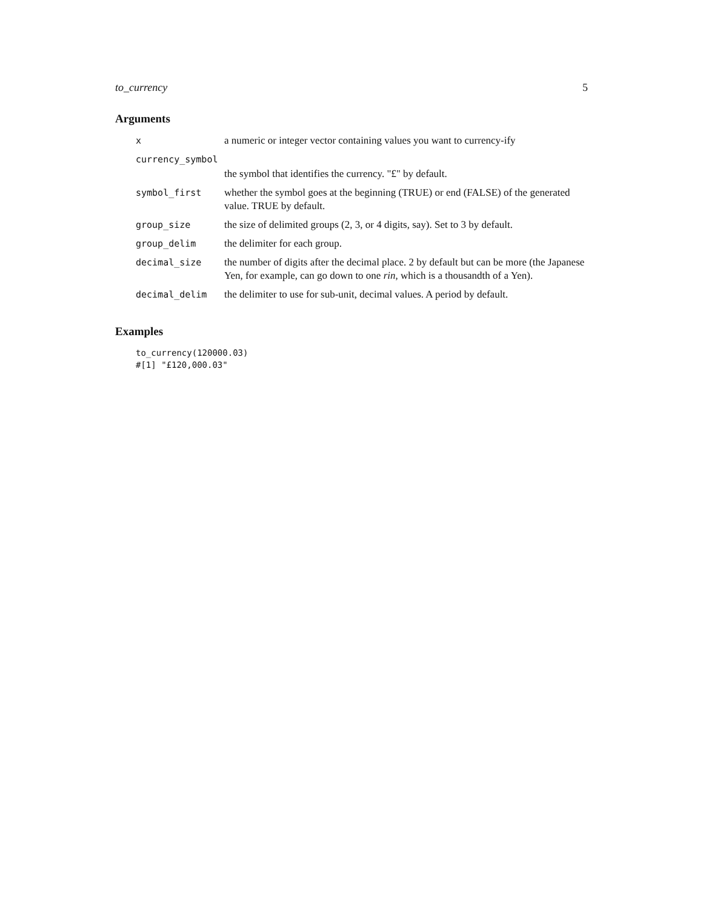to_currency 5
Arguments
| x | a numeric or integer vector containing values you want to currency-ify |
| currency_symbol | |
| | the symbol that identifies the currency. "£" by default. |
| symbol_first | whether the symbol goes at the beginning (TRUE) or end (FALSE) of the generated value. TRUE by default. |
| group_size | the size of delimited groups (2, 3, or 4 digits, say). Set to 3 by default. |
| group_delim | the delimiter for each group. |
| decimal_size | the number of digits after the decimal place. 2 by default but can be more (the Japanese Yen, for example, can go down to one rin , which is a thousandth of a Yen). |
| decimal_delim | the delimiter to use for sub-unit, decimal values. A period by default. |
Examples
to_currency(120000.03)
#[1] "£120,000.03"